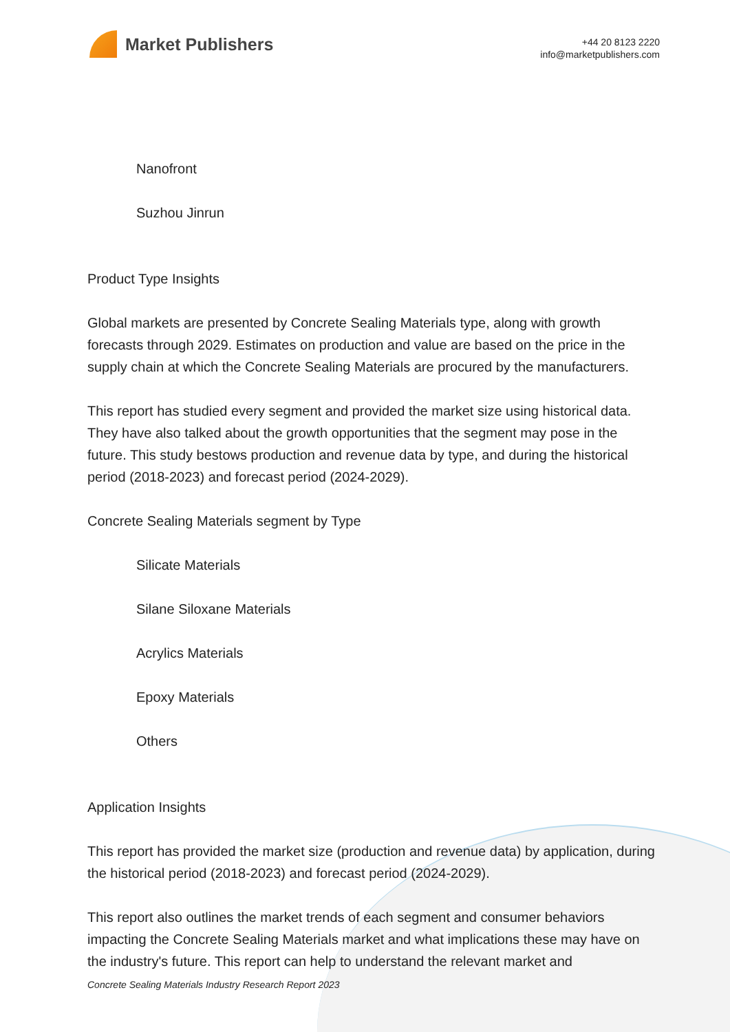Market Publishers
+44 20 8123 2220
info@marketpublishers.com
Nanofront
Suzhou Jinrun
Product Type Insights
Global markets are presented by Concrete Sealing Materials type, along with growth forecasts through 2029. Estimates on production and value are based on the price in the supply chain at which the Concrete Sealing Materials are procured by the manufacturers.
This report has studied every segment and provided the market size using historical data. They have also talked about the growth opportunities that the segment may pose in the future. This study bestows production and revenue data by type, and during the historical period (2018-2023) and forecast period (2024-2029).
Concrete Sealing Materials segment by Type
Silicate Materials
Silane Siloxane Materials
Acrylics Materials
Epoxy Materials
Others
Application Insights
This report has provided the market size (production and revenue data) by application, during the historical period (2018-2023) and forecast period (2024-2029).
This report also outlines the market trends of each segment and consumer behaviors impacting the Concrete Sealing Materials market and what implications these may have on the industry's future. This report can help to understand the relevant market and
Concrete Sealing Materials Industry Research Report 2023